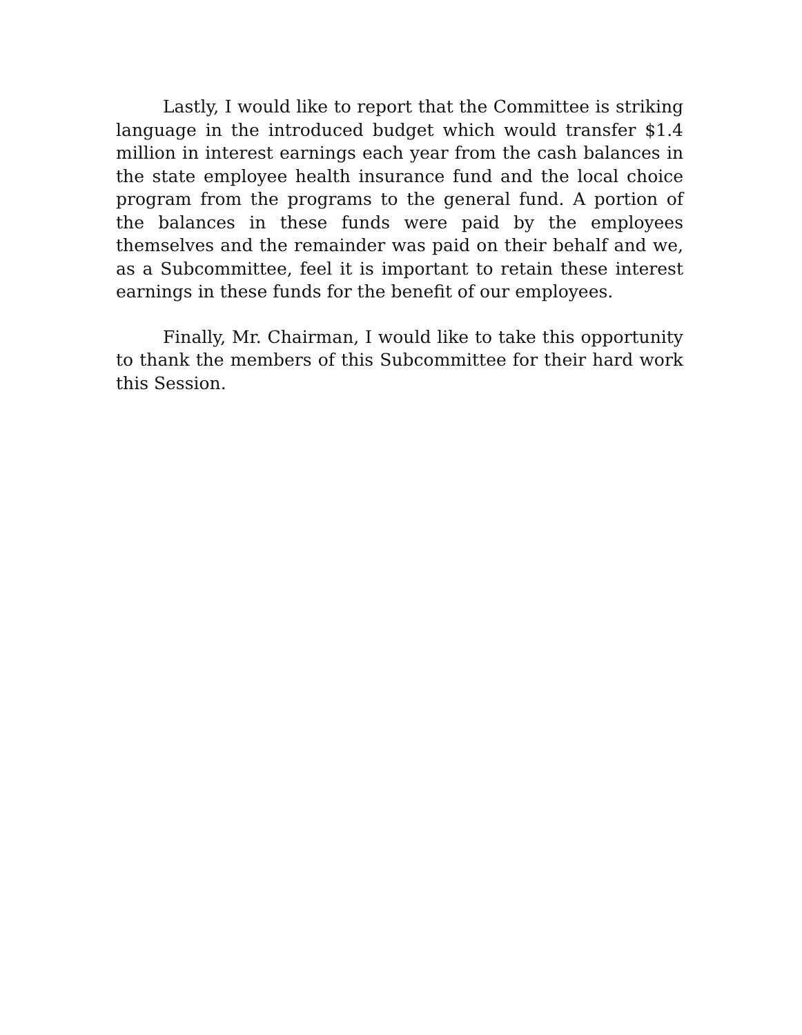Lastly, I would like to report that the Committee is striking language in the introduced budget which would transfer $1.4 million in interest earnings each year from the cash balances in the state employee health insurance fund and the local choice program from the programs to the general fund. A portion of the balances in these funds were paid by the employees themselves and the remainder was paid on their behalf and we, as a Subcommittee, feel it is important to retain these interest earnings in these funds for the benefit of our employees.
Finally, Mr. Chairman, I would like to take this opportunity to thank the members of this Subcommittee for their hard work this Session.